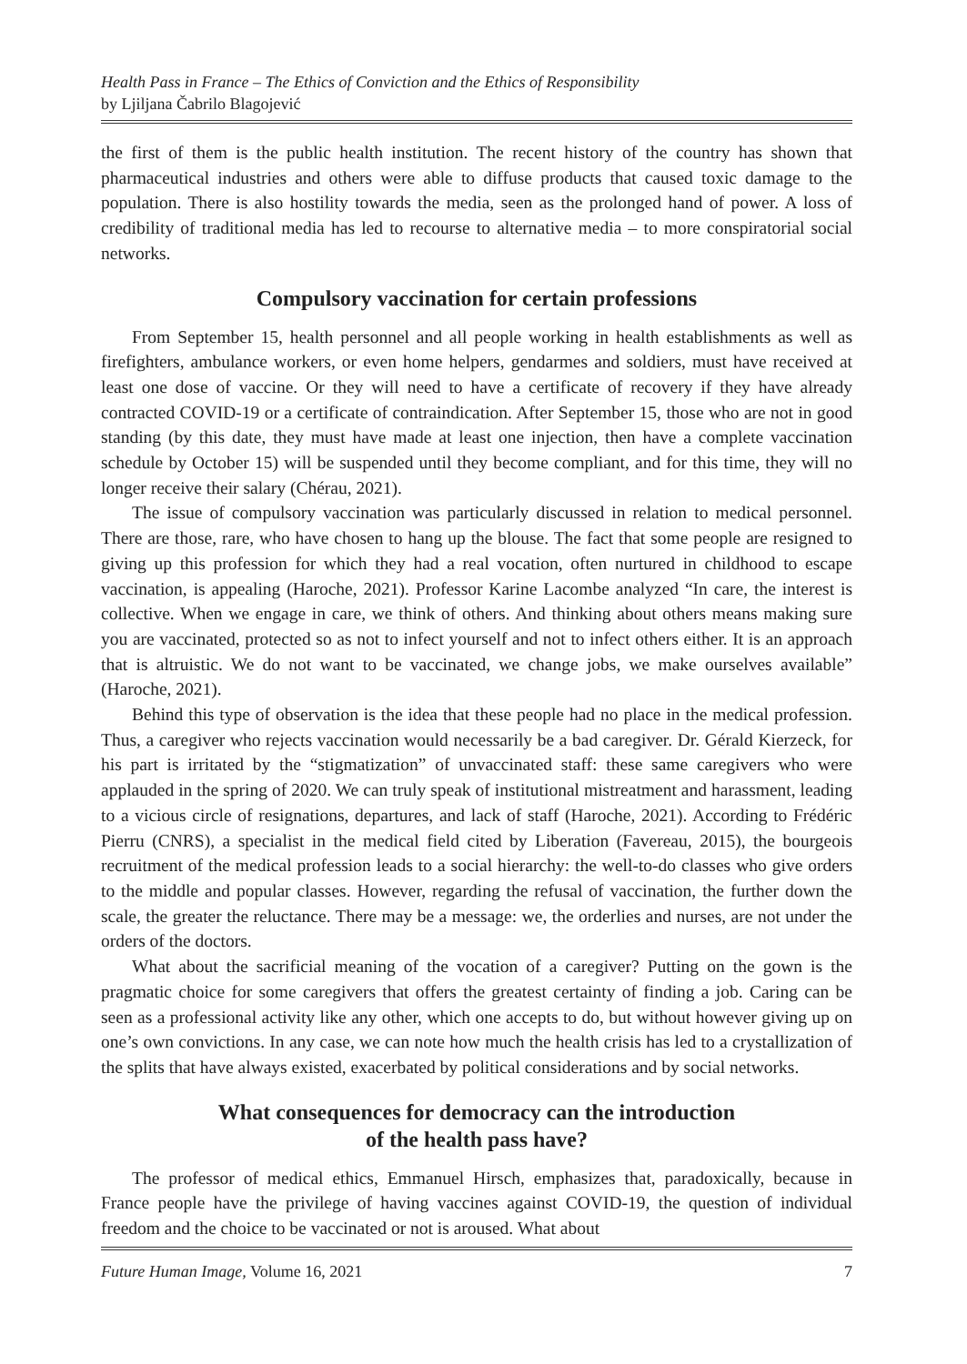Health Pass in France – The Ethics of Conviction and the Ethics of Responsibility
by Ljiljana Čabrilo Blagojević
the first of them is the public health institution. The recent history of the country has shown that pharmaceutical industries and others were able to diffuse products that caused toxic damage to the population. There is also hostility towards the media, seen as the prolonged hand of power. A loss of credibility of traditional media has led to recourse to alternative media – to more conspiratorial social networks.
Compulsory vaccination for certain professions
From September 15, health personnel and all people working in health establishments as well as firefighters, ambulance workers, or even home helpers, gendarmes and soldiers, must have received at least one dose of vaccine. Or they will need to have a certificate of recovery if they have already contracted COVID-19 or a certificate of contraindication. After September 15, those who are not in good standing (by this date, they must have made at least one injection, then have a complete vaccination schedule by October 15) will be suspended until they become compliant, and for this time, they will no longer receive their salary (Chérau, 2021).
The issue of compulsory vaccination was particularly discussed in relation to medical personnel. There are those, rare, who have chosen to hang up the blouse. The fact that some people are resigned to giving up this profession for which they had a real vocation, often nurtured in childhood to escape vaccination, is appealing (Haroche, 2021). Professor Karine Lacombe analyzed “In care, the interest is collective. When we engage in care, we think of others. And thinking about others means making sure you are vaccinated, protected so as not to infect yourself and not to infect others either. It is an approach that is altruistic. We do not want to be vaccinated, we change jobs, we make ourselves available” (Haroche, 2021).
Behind this type of observation is the idea that these people had no place in the medical profession. Thus, a caregiver who rejects vaccination would necessarily be a bad caregiver. Dr. Gérald Kierzeck, for his part is irritated by the “stigmatization” of unvaccinated staff: these same caregivers who were applauded in the spring of 2020. We can truly speak of institutional mistreatment and harassment, leading to a vicious circle of resignations, departures, and lack of staff (Haroche, 2021). According to Frédéric Pierru (CNRS), a specialist in the medical field cited by Liberation (Favereau, 2015), the bourgeois recruitment of the medical profession leads to a social hierarchy: the well-to-do classes who give orders to the middle and popular classes. However, regarding the refusal of vaccination, the further down the scale, the greater the reluctance. There may be a message: we, the orderlies and nurses, are not under the orders of the doctors.
What about the sacrificial meaning of the vocation of a caregiver? Putting on the gown is the pragmatic choice for some caregivers that offers the greatest certainty of finding a job. Caring can be seen as a professional activity like any other, which one accepts to do, but without however giving up on one’s own convictions. In any case, we can note how much the health crisis has led to a crystallization of the splits that have always existed, exacerbated by political considerations and by social networks.
What consequences for democracy can the introduction
of the health pass have?
The professor of medical ethics, Emmanuel Hirsch, emphasizes that, paradoxically, because in France people have the privilege of having vaccines against COVID-19, the question of individual freedom and the choice to be vaccinated or not is aroused. What about
Future Human Image, Volume 16, 2021 7